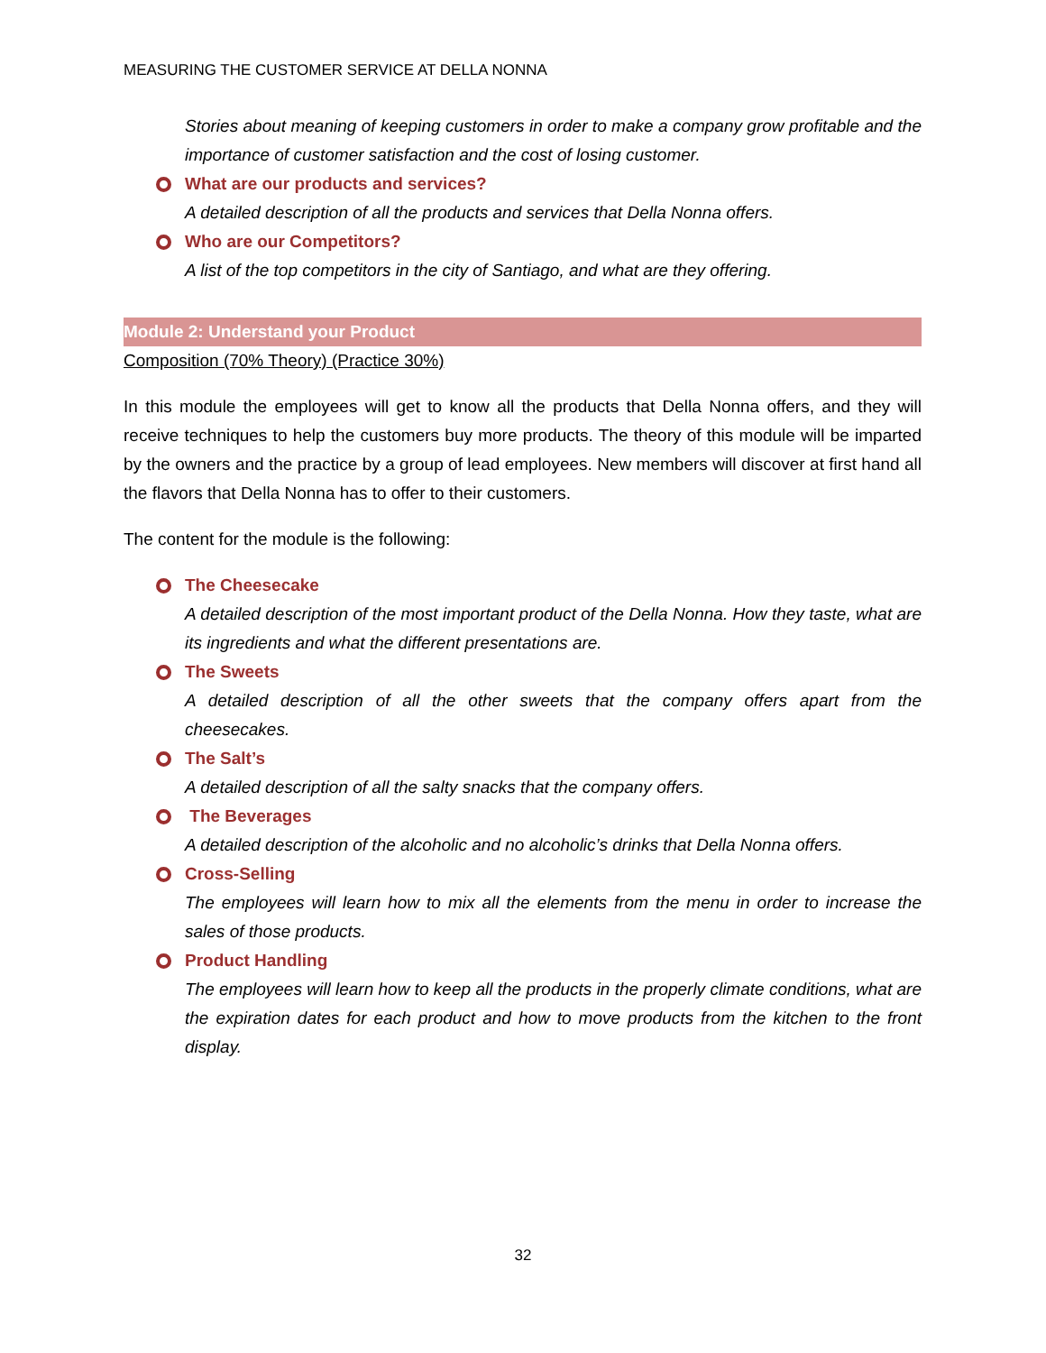MEASURING THE CUSTOMER SERVICE AT DELLA NONNA
Stories about meaning of keeping customers in order to make a company grow profitable and the importance of customer satisfaction and the cost of losing customer.
What are our products and services?
A detailed description of all the products and services that Della Nonna offers.
Who are our Competitors?
A list of the top competitors in the city of Santiago, and what are they offering.
Module 2: Understand your Product
Composition (70% Theory) (Practice 30%)
In this module the employees will get to know all the products that Della Nonna offers, and they will receive techniques to help the customers buy more products. The theory of this module will be imparted by the owners and the practice by a group of lead employees. New members will discover at first hand all the flavors that Della Nonna has to offer to their customers.
The content for the module is the following:
The Cheesecake
A detailed description of the most important product of the Della Nonna. How they taste, what are its ingredients and what the different presentations are.
The Sweets
A detailed description of all the other sweets that the company offers apart from the cheesecakes.
The Salt’s
A detailed description of all the salty snacks that the company offers.
The Beverages
A detailed description of the alcoholic and no alcoholic’s drinks that Della Nonna offers.
Cross-Selling
The employees will learn how to mix all the elements from the menu in order to increase the sales of those products.
Product Handling
The employees will learn how to keep all the products in the properly climate conditions, what are the expiration dates for each product and how to move products from the kitchen to the front display.
32